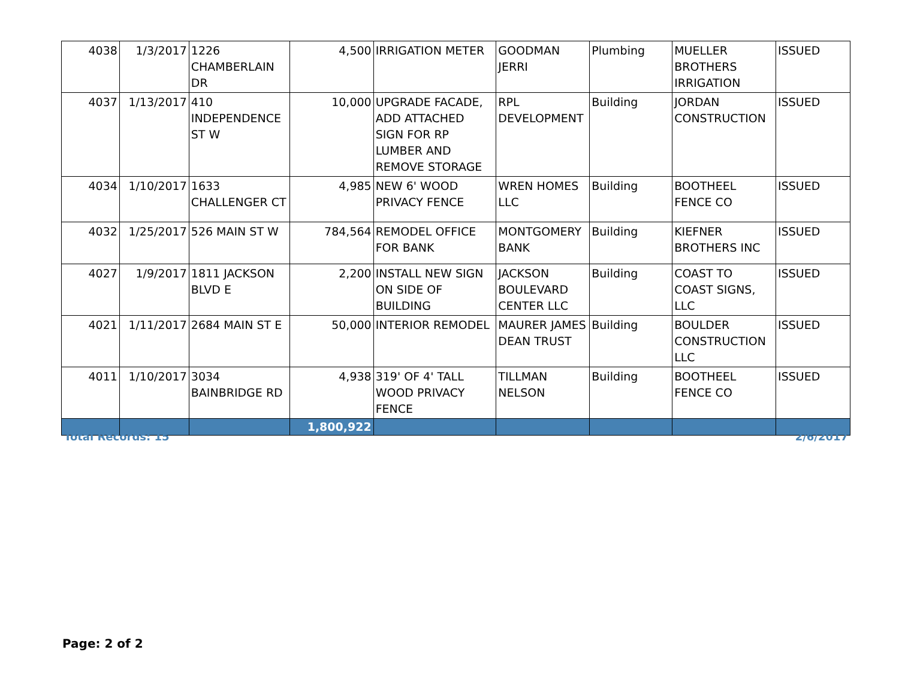| 4038 | 1/3/2017 | 1226 CHAMBERLAIN DR | 4,500 | IRRIGATION METER | GOODMAN JERRI | Plumbing | MUELLER BROTHERS IRRIGATION | ISSUED |
| 4037 | 1/13/2017 | 410 INDEPENDENCE ST W | 10,000 | UPGRADE FACADE, ADD ATTACHED SIGN FOR RP LUMBER AND REMOVE STORAGE | RPL DEVELOPMENT | Building | JORDAN CONSTRUCTION | ISSUED |
| 4034 | 1/10/2017 | 1633 CHALLENGER CT | 4,985 | NEW 6' WOOD PRIVACY FENCE | WREN HOMES LLC | Building | BOOTHEEL FENCE CO | ISSUED |
| 4032 | 1/25/2017 | 526 MAIN ST W | 784,564 | REMODEL OFFICE FOR BANK | MONTGOMERY BANK | Building | KIEFNER BROTHERS INC | ISSUED |
| 4027 | 1/9/2017 | 1811 JACKSON BLVD E | 2,200 | INSTALL NEW SIGN ON SIDE OF BUILDING | JACKSON BOULEVARD CENTER LLC | Building | COAST TO COAST SIGNS, LLC | ISSUED |
| 4021 | 1/11/2017 | 2684 MAIN ST E | 50,000 | INTERIOR REMODEL | MAURER JAMES DEAN TRUST | Building | BOULDER CONSTRUCTION LLC | ISSUED |
| 4011 | 1/10/2017 | 3034 BAINBRIDGE RD | 4,938 | 319' OF 4' TALL WOOD PRIVACY FENCE | TILLMAN NELSON | Building | BOOTHEEL FENCE CO | ISSUED |
| | | | 1,800,922 | | | | | |
Total Records: 15 2/6/2017
Page: 2 of 2